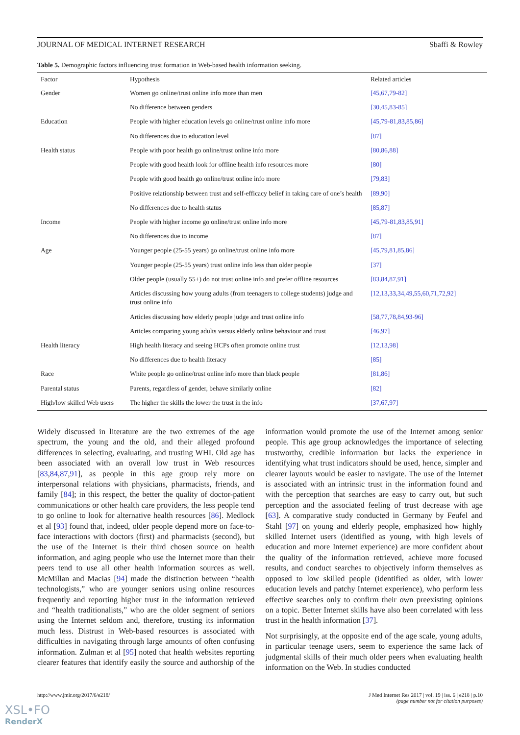JOURNAL OF MEDICAL INTERNET RESEARCH Sbaffi & Rowley
Table 5. Demographic factors influencing trust formation in Web-based health information seeking.
| Factor | Hypothesis | Related articles |
| --- | --- | --- |
| Gender | Women go online/trust online info more than men | [45,67,79-82] |
| | No difference between genders | [30,45,83-85] |
| Education | People with higher education levels go online/trust online info more | [45,79-81,83,85,86] |
| | No differences due to education level | [87] |
| Health status | People with poor health go online/trust online info more | [80,86,88] |
| | People with good health look for offline health info resources more | [80] |
| | People with good health go online/trust online info more | [79,83] |
| | Positive relationship between trust and self-efficacy belief in taking care of one’s health | [89,90] |
| | No differences due to health status | [85,87] |
| Income | People with higher income go online/trust online info more | [45,79-81,83,85,91] |
| | No differences due to income | [87] |
| Age | Younger people (25-55 years) go online/trust online info more | [45,79,81,85,86] |
| | Younger people (25-55 years) trust online info less than older people | [37] |
| | Older people (usually 55+) do not trust online info and prefer offline resources | [83,84,87,91] |
| | Articles discussing how young adults (from teenagers to college students) judge and trust online info | [12,13,33,34,49,55,60,71,72,92] |
| | Articles discussing how elderly people judge and trust online info | [58,77,78,84,93-96] |
| | Articles comparing young adults versus elderly online behaviour and trust | [46,97] |
| Health literacy | High health literacy and seeing HCPs often promote online trust | [12,13,98] |
| | No differences due to health literacy | [85] |
| Race | White people go online/trust online info more than black people | [81,86] |
| Parental status | Parents, regardless of gender, behave similarly online | [82] |
| High/low skilled Web users | The higher the skills the lower the trust in the info | [37,67,97] |
Widely discussed in literature are the two extremes of the age spectrum, the young and the old, and their alleged profound differences in selecting, evaluating, and trusting WHI. Old age has been associated with an overall low trust in Web resources [83,84,87,91], as people in this age group rely more on interpersonal relations with physicians, pharmacists, friends, and family [84]; in this respect, the better the quality of doctor-patient communications or other health care providers, the less people tend to go online to look for alternative health resources [86]. Medlock et al [93] found that, indeed, older people depend more on face-to-face interactions with doctors (first) and pharmacists (second), but the use of the Internet is their third chosen source on health information, and aging people who use the Internet more than their peers tend to use all other health information sources as well. McMillan and Macias [94] made the distinction between “health technologists,” who are younger seniors using online resources frequently and reporting higher trust in the information retrieved and “health traditionalists,” who are the older segment of seniors using the Internet seldom and, therefore, trusting its information much less. Distrust in Web-based resources is associated with difficulties in navigating through large amounts of often confusing information. Zulman et al [95] noted that health websites reporting clearer features that identify easily the source and authorship of the information would promote the use of the Internet among senior people. This age group acknowledges the importance of selecting trustworthy, credible information but lacks the experience in identifying what trust indicators should be used, hence, simpler and clearer layouts would be easier to navigate. The use of the Internet is associated with an intrinsic trust in the information found and with the perception that searches are easy to carry out, but such perception and the associated feeling of trust decrease with age [63]. A comparative study conducted in Germany by Feufel and Stahl [97] on young and elderly people, emphasized how highly skilled Internet users (identified as young, with high levels of education and more Internet experience) are more confident about the quality of the information retrieved, achieve more focused results, and conduct searches to objectively inform themselves as opposed to low skilled people (identified as older, with lower education levels and patchy Internet experience), who perform less effective searches only to confirm their own preexisting opinions on a topic. Better Internet skills have also been correlated with less trust in the health information [37].
Not surprisingly, at the opposite end of the age scale, young adults, in particular teenage users, seem to experience the same lack of judgmental skills of their much older peers when evaluating health information on the Web. In studies conducted
http://www.jmir.org/2017/6/e218/ J Med Internet Res 2017 | vol. 19 | iss. 6 | e218 | p.10
(page number not for citation purposes)
XSL•FO
RenderX